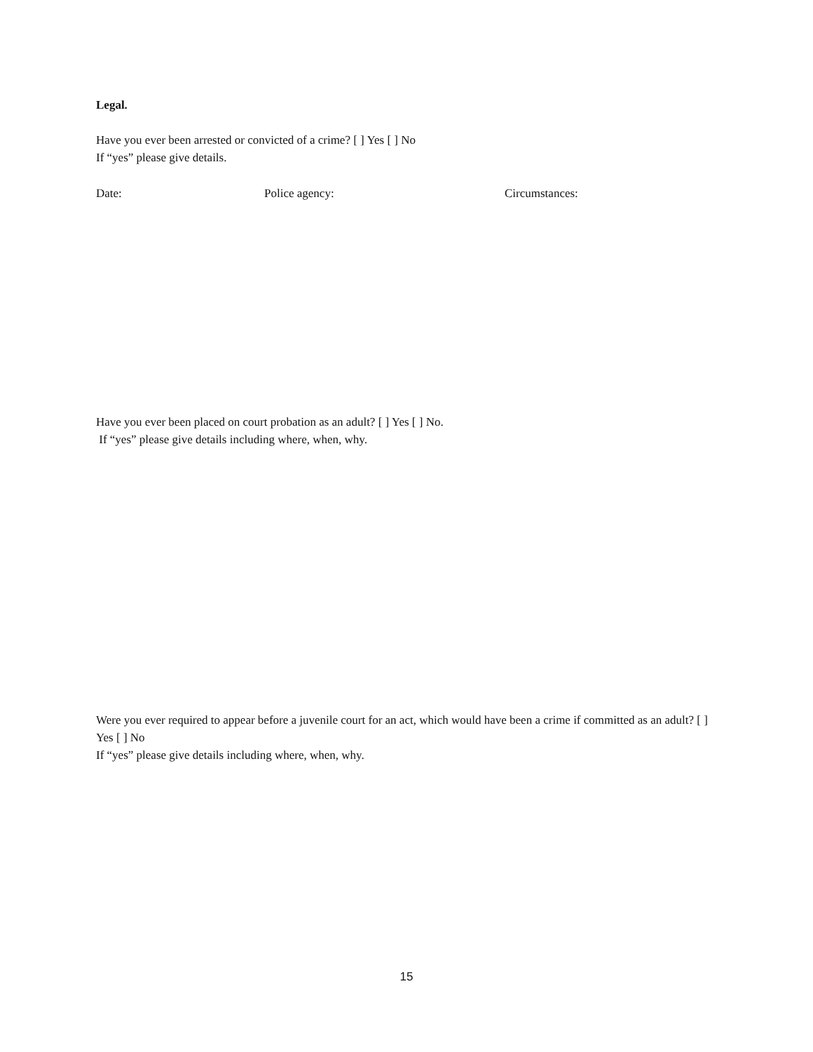Legal.
Have you ever been arrested or convicted of a crime? [ ] Yes [ ] No
If “yes” please give details.
Date: Police agency: Circumstances:
Have you ever been placed on court probation as an adult? [ ] Yes [ ] No.
If “yes” please give details including where, when, why.
Were you ever required to appear before a juvenile court for an act, which would have been a crime if committed as an adult? [ ] Yes [ ] No
If “yes” please give details including where, when, why.
15